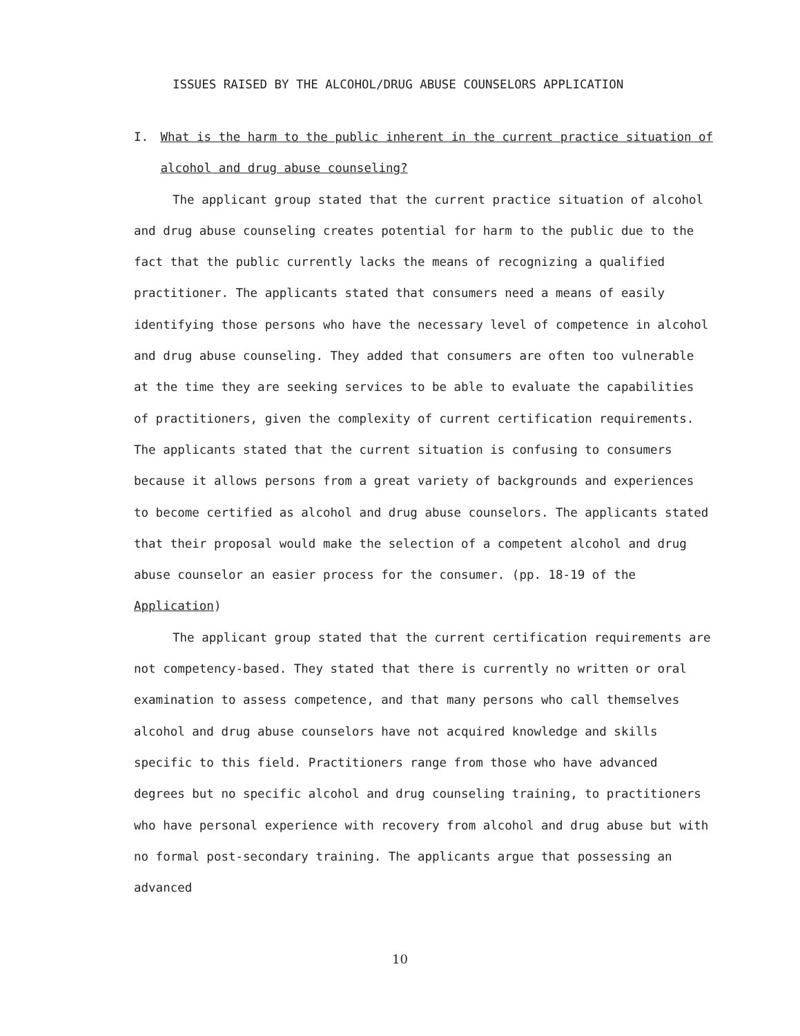ISSUES RAISED BY THE ALCOHOL/DRUG ABUSE COUNSELORS APPLICATION
I. What is the harm to the public inherent in the current practice situation of alcohol and drug abuse counseling?
The applicant group stated that the current practice situation of alcohol and drug abuse counseling creates potential for harm to the public due to the fact that the public currently lacks the means of recognizing a qualified practitioner. The applicants stated that consumers need a means of easily identifying those persons who have the necessary level of competence in alcohol and drug abuse counseling. They added that consumers are often too vulnerable at the time they are seeking services to be able to evaluate the capabilities of practitioners, given the complexity of current certification requirements. The applicants stated that the current situation is confusing to consumers because it allows persons from a great variety of backgrounds and experiences to become certified as alcohol and drug abuse counselors. The applicants stated that their proposal would make the selection of a competent alcohol and drug abuse counselor an easier process for the consumer. (pp. 18-19 of the Application)
The applicant group stated that the current certification requirements are not competency-based. They stated that there is currently no written or oral examination to assess competence, and that many persons who call themselves alcohol and drug abuse counselors have not acquired knowledge and skills specific to this field. Practitioners range from those who have advanced degrees but no specific alcohol and drug counseling training, to practitioners who have personal experience with recovery from alcohol and drug abuse but with no formal post-secondary training. The applicants argue that possessing an advanced
10